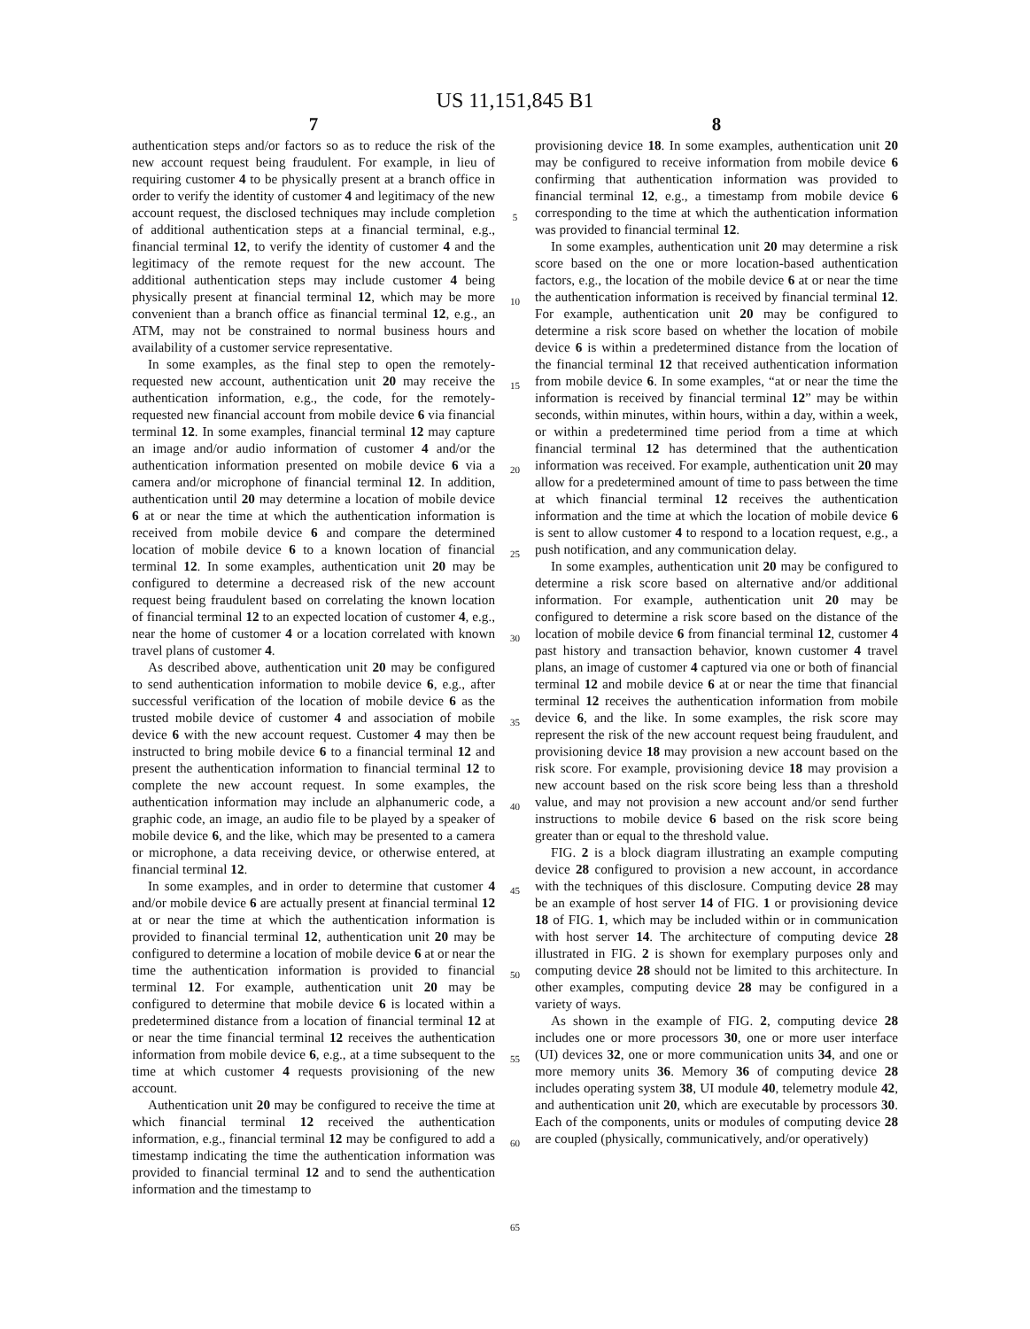US 11,151,845 B1
7
authentication steps and/or factors so as to reduce the risk of the new account request being fraudulent. For example, in lieu of requiring customer 4 to be physically present at a branch office in order to verify the identity of customer 4 and legitimacy of the new account request, the disclosed techniques may include completion of additional authentication steps at a financial terminal, e.g., financial terminal 12, to verify the identity of customer 4 and the legitimacy of the remote request for the new account. The additional authentication steps may include customer 4 being physically present at financial terminal 12, which may be more convenient than a branch office as financial terminal 12, e.g., an ATM, may not be constrained to normal business hours and availability of a customer service representative.
In some examples, as the final step to open the remotely-requested new account, authentication unit 20 may receive the authentication information, e.g., the code, for the remotely-requested new financial account from mobile device 6 via financial terminal 12. In some examples, financial terminal 12 may capture an image and/or audio information of customer 4 and/or the authentication information presented on mobile device 6 via a camera and/or microphone of financial terminal 12. In addition, authentication until 20 may determine a location of mobile device 6 at or near the time at which the authentication information is received from mobile device 6 and compare the determined location of mobile device 6 to a known location of financial terminal 12. In some examples, authentication unit 20 may be configured to determine a decreased risk of the new account request being fraudulent based on correlating the known location of financial terminal 12 to an expected location of customer 4, e.g., near the home of customer 4 or a location correlated with known travel plans of customer 4.
As described above, authentication unit 20 may be configured to send authentication information to mobile device 6, e.g., after successful verification of the location of mobile device 6 as the trusted mobile device of customer 4 and association of mobile device 6 with the new account request. Customer 4 may then be instructed to bring mobile device 6 to a financial terminal 12 and present the authentication information to financial terminal 12 to complete the new account request. In some examples, the authentication information may include an alphanumeric code, a graphic code, an image, an audio file to be played by a speaker of mobile device 6, and the like, which may be presented to a camera or microphone, a data receiving device, or otherwise entered, at financial terminal 12.
In some examples, and in order to determine that customer 4 and/or mobile device 6 are actually present at financial terminal 12 at or near the time at which the authentication information is provided to financial terminal 12, authentication unit 20 may be configured to determine a location of mobile device 6 at or near the time the authentication information is provided to financial terminal 12. For example, authentication unit 20 may be configured to determine that mobile device 6 is located within a predetermined distance from a location of financial terminal 12 at or near the time financial terminal 12 receives the authentication information from mobile device 6, e.g., at a time subsequent to the time at which customer 4 requests provisioning of the new account.
Authentication unit 20 may be configured to receive the time at which financial terminal 12 received the authentication information, e.g., financial terminal 12 may be configured to add a timestamp indicating the time the authentication information was provided to financial terminal 12 and to send the authentication information and the timestamp to
5
10
15
20
25
30
35
40
45
50
55
60
65
8
provisioning device 18. In some examples, authentication unit 20 may be configured to receive information from mobile device 6 confirming that authentication information was provided to financial terminal 12, e.g., a timestamp from mobile device 6 corresponding to the time at which the authentication information was provided to financial terminal 12.
In some examples, authentication unit 20 may determine a risk score based on the one or more location-based authentication factors, e.g., the location of the mobile device 6 at or near the time the authentication information is received by financial terminal 12. For example, authentication unit 20 may be configured to determine a risk score based on whether the location of mobile device 6 is within a predetermined distance from the location of the financial terminal 12 that received authentication information from mobile device 6. In some examples, “at or near the time the information is received by financial terminal 12” may be within seconds, within minutes, within hours, within a day, within a week, or within a predetermined time period from a time at which financial terminal 12 has determined that the authentication information was received. For example, authentication unit 20 may allow for a predetermined amount of time to pass between the time at which financial terminal 12 receives the authentication information and the time at which the location of mobile device 6 is sent to allow customer 4 to respond to a location request, e.g., a push notification, and any communication delay.
In some examples, authentication unit 20 may be configured to determine a risk score based on alternative and/or additional information. For example, authentication unit 20 may be configured to determine a risk score based on the distance of the location of mobile device 6 from financial terminal 12, customer 4 past history and transaction behavior, known customer 4 travel plans, an image of customer 4 captured via one or both of financial terminal 12 and mobile device 6 at or near the time that financial terminal 12 receives the authentication information from mobile device 6, and the like. In some examples, the risk score may represent the risk of the new account request being fraudulent, and provisioning device 18 may provision a new account based on the risk score. For example, provisioning device 18 may provision a new account based on the risk score being less than a threshold value, and may not provision a new account and/or send further instructions to mobile device 6 based on the risk score being greater than or equal to the threshold value.
FIG. 2 is a block diagram illustrating an example computing device 28 configured to provision a new account, in accordance with the techniques of this disclosure. Computing device 28 may be an example of host server 14 of FIG. 1 or provisioning device 18 of FIG. 1, which may be included within or in communication with host server 14. The architecture of computing device 28 illustrated in FIG. 2 is shown for exemplary purposes only and computing device 28 should not be limited to this architecture. In other examples, computing device 28 may be configured in a variety of ways.
As shown in the example of FIG. 2, computing device 28 includes one or more processors 30, one or more user interface (UI) devices 32, one or more communication units 34, and one or more memory units 36. Memory 36 of computing device 28 includes operating system 38, UI module 40, telemetry module 42, and authentication unit 20, which are executable by processors 30. Each of the components, units or modules of computing device 28 are coupled (physically, communicatively, and/or operatively)